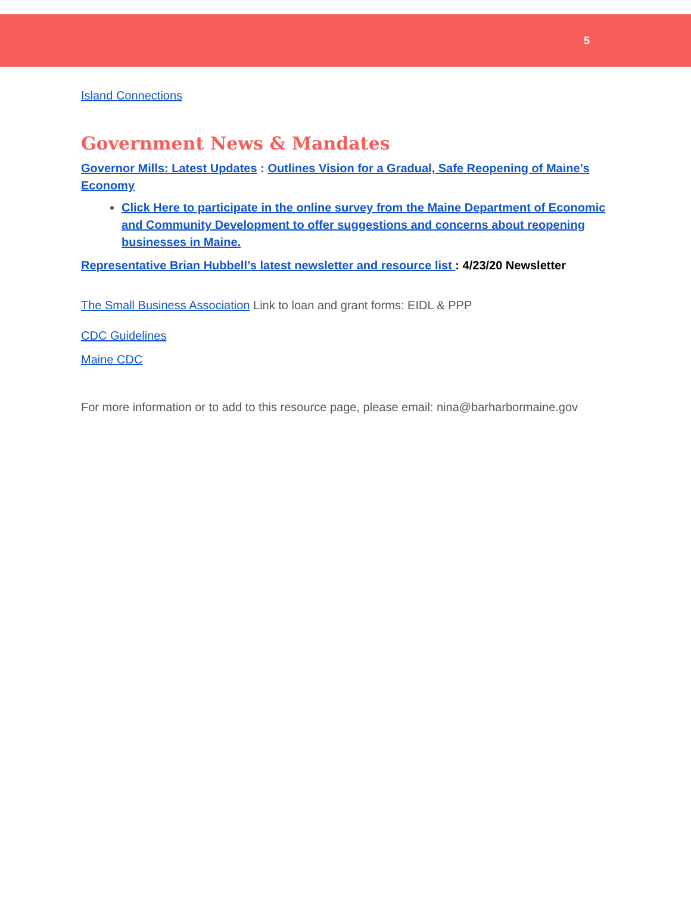5
Island Connections
Government News & Mandates
Governor Mills: Latest Updates : Outlines Vision for a Gradual, Safe Reopening of Maine’s Economy
Click Here to participate in the online survey from the Maine Department of Economic and Community Development to offer suggestions and concerns about reopening businesses in Maine.
Representative Brian Hubbell’s latest newsletter and resource list : 4/23/20 Newsletter
The Small Business Association Link to loan and grant forms: EIDL & PPP
CDC Guidelines
Maine CDC
For more information or to add to this resource page, please email: nina@barharbormaine.gov